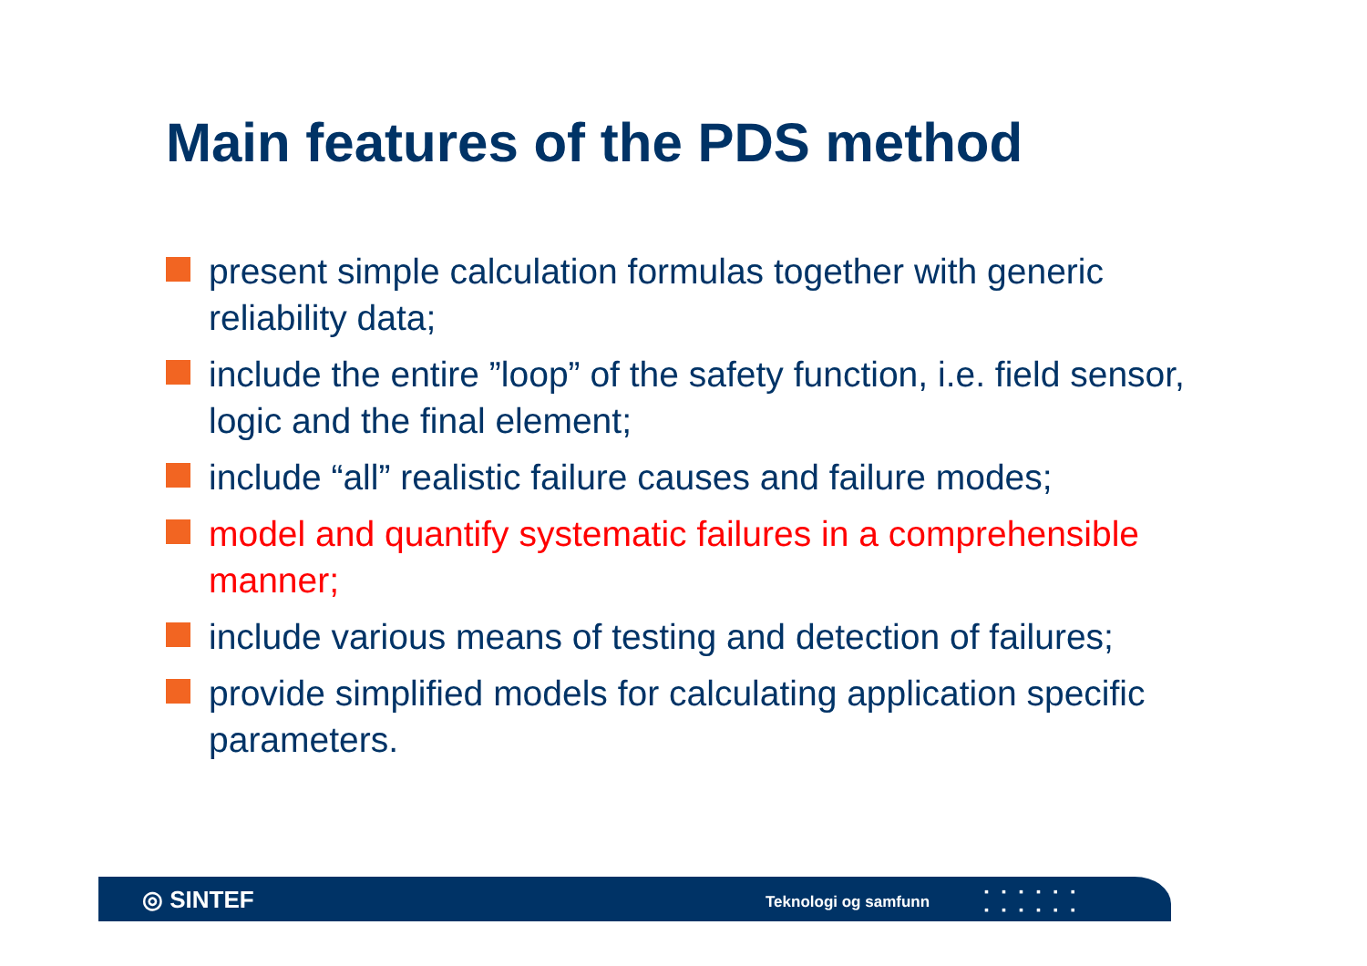Main features of the PDS method
present simple calculation formulas together with generic reliability data;
include the entire ”loop” of the safety function, i.e. field sensor, logic and the final element;
include “all” realistic failure causes and failure modes;
model and quantify systematic failures in a comprehensible manner;
include various means of testing and detection of failures;
provide simplified models for calculating application specific parameters.
◎ SINTEF Teknologi og samfunn
▪▪▪▪▪▪
▪▪▪▪▪▪